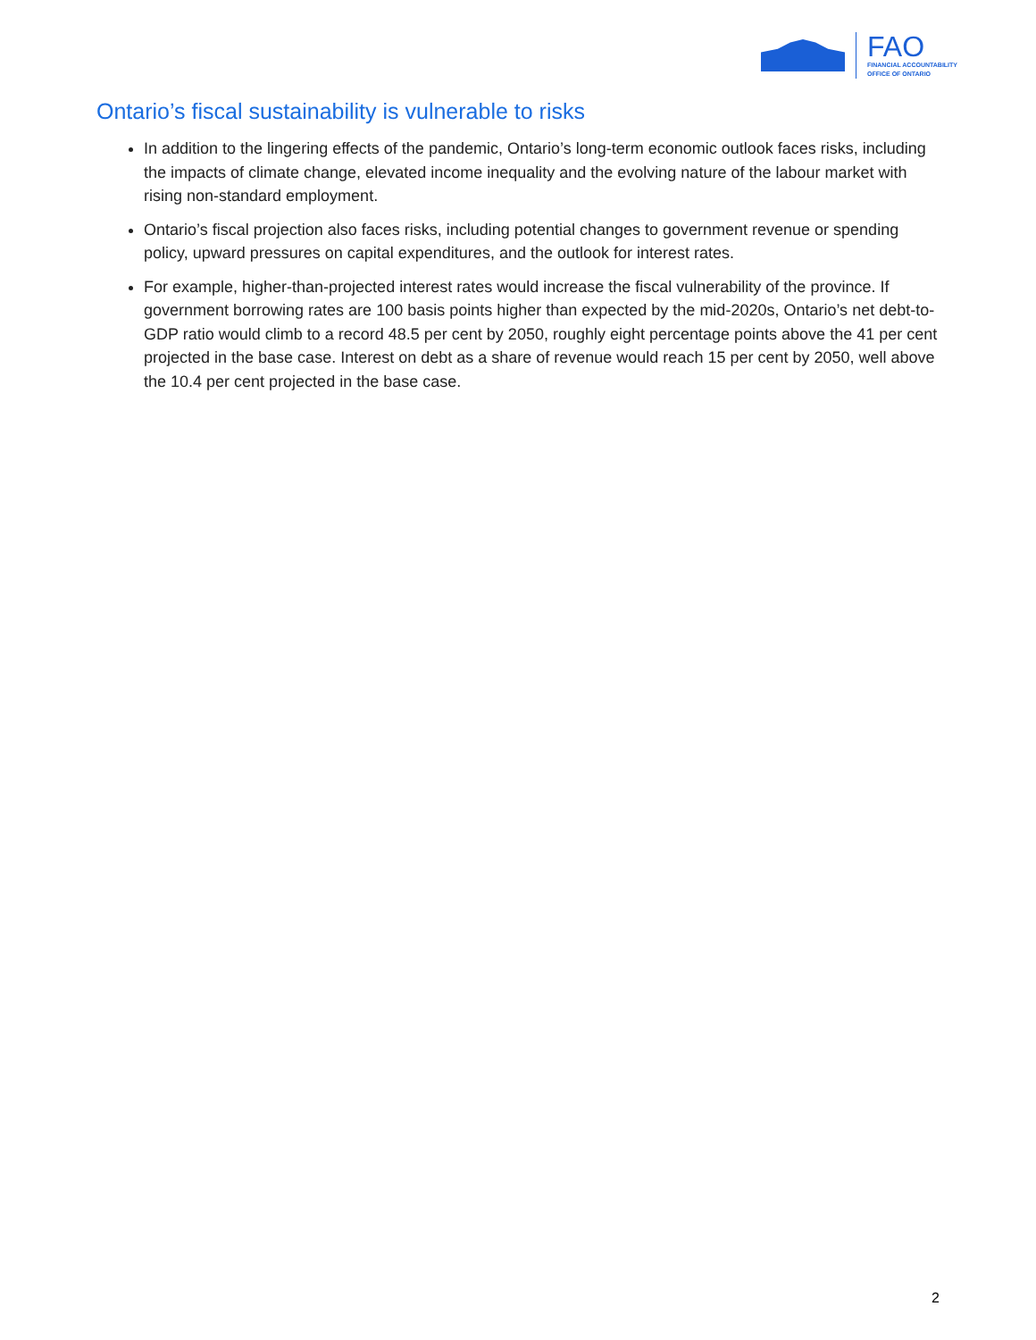FAO
FINANCIAL ACCOUNTABILITY
OFFICE OF ONTARIO
Ontario’s fiscal sustainability is vulnerable to risks
In addition to the lingering effects of the pandemic, Ontario’s long-term economic outlook faces risks, including the impacts of climate change, elevated income inequality and the evolving nature of the labour market with rising non-standard employment.
Ontario’s fiscal projection also faces risks, including potential changes to government revenue or spending policy, upward pressures on capital expenditures, and the outlook for interest rates.
For example, higher-than-projected interest rates would increase the fiscal vulnerability of the province. If government borrowing rates are 100 basis points higher than expected by the mid-2020s, Ontario’s net debt-to-GDP ratio would climb to a record 48.5 per cent by 2050, roughly eight percentage points above the 41 per cent projected in the base case. Interest on debt as a share of revenue would reach 15 per cent by 2050, well above the 10.4 per cent projected in the base case.
2